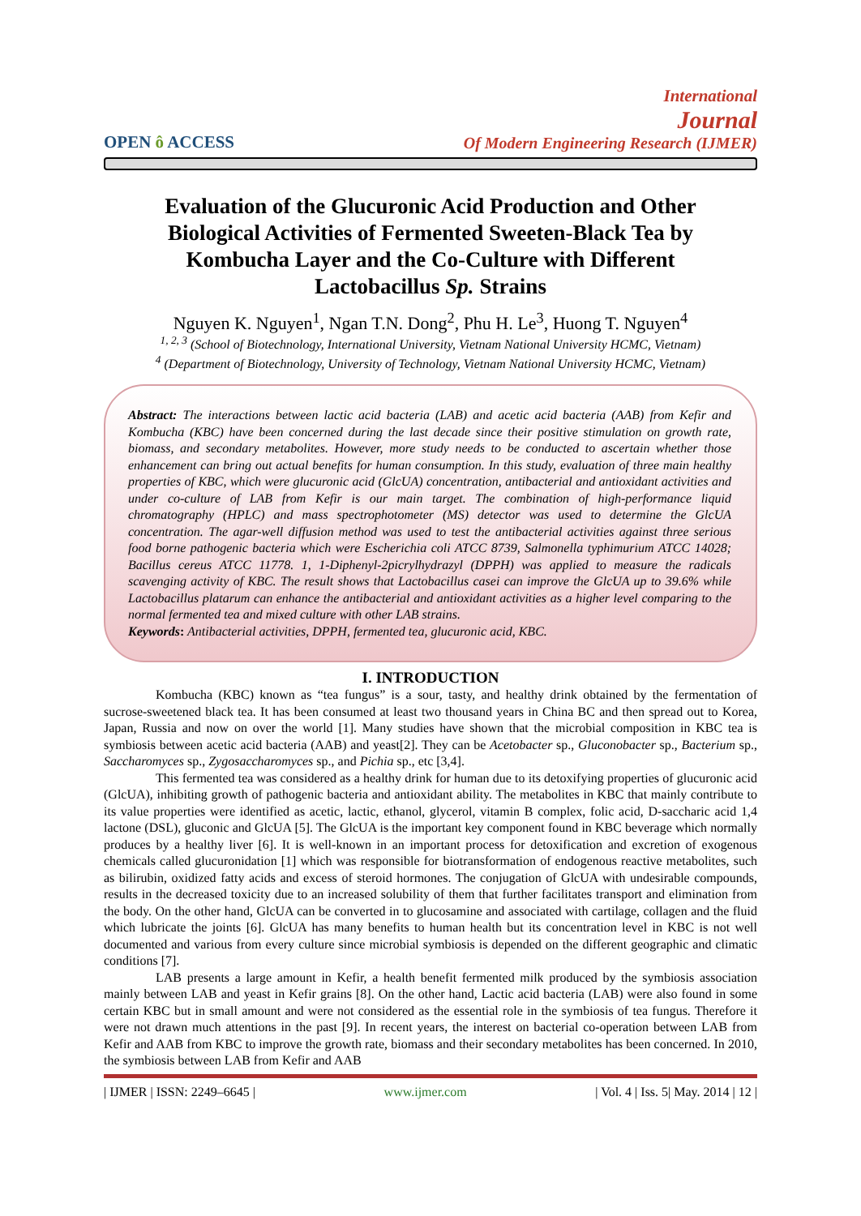OPEN ô ACCESS
International
Journal
Of Modern Engineering Research (IJMER)
Evaluation of the Glucuronic Acid Production and Other Biological Activities of Fermented Sweeten-Black Tea by Kombucha Layer and the Co-Culture with Different Lactobacillus Sp. Strains
Nguyen K. Nguyen<sup>1</sup>, Ngan T.N. Dong<sup>2</sup>, Phu H. Le<sup>3</sup>, Huong T. Nguyen<sup>4</sup>
<sup>1, 2, 3</sup> (School of Biotechnology, International University, Vietnam National University HCMC, Vietnam)
<sup>4</sup> (Department of Biotechnology, University of Technology, Vietnam National University HCMC, Vietnam)
Abstract: The interactions between lactic acid bacteria (LAB) and acetic acid bacteria (AAB) from Kefir and Kombucha (KBC) have been concerned during the last decade since their positive stimulation on growth rate, biomass, and secondary metabolites. However, more study needs to be conducted to ascertain whether those enhancement can bring out actual benefits for human consumption. In this study, evaluation of three main healthy properties of KBC, which were glucuronic acid (GlcUA) concentration, antibacterial and antioxidant activities and under co-culture of LAB from Kefir is our main target. The combination of high-performance liquid chromatography (HPLC) and mass spectrophotometer (MS) detector was used to determine the GlcUA concentration. The agar-well diffusion method was used to test the antibacterial activities against three serious food borne pathogenic bacteria which were Escherichia coli ATCC 8739, Salmonella typhimurium ATCC 14028; Bacillus cereus ATCC 11778. 1, 1-Diphenyl-2picrylhydrazyl (DPPH) was applied to measure the radicals scavenging activity of KBC. The result shows that Lactobacillus casei can improve the GlcUA up to 39.6% while Lactobacillus platarum can enhance the antibacterial and antioxidant activities as a higher level comparing to the normal fermented tea and mixed culture with other LAB strains.
Keywords: Antibacterial activities, DPPH, fermented tea, glucuronic acid, KBC.
I. INTRODUCTION
Kombucha (KBC) known as “tea fungus” is a sour, tasty, and healthy drink obtained by the fermentation of sucrose-sweetened black tea. It has been consumed at least two thousand years in China BC and then spread out to Korea, Japan, Russia and now on over the world [1]. Many studies have shown that the microbial composition in KBC tea is symbiosis between acetic acid bacteria (AAB) and yeast[2]. They can be Acetobacter sp., Gluconobacter sp., Bacterium sp., Saccharomyces sp., Zygosaccharomyces sp., and Pichia sp., etc [3,4].
This fermented tea was considered as a healthy drink for human due to its detoxifying properties of glucuronic acid (GlcUA), inhibiting growth of pathogenic bacteria and antioxidant ability. The metabolites in KBC that mainly contribute to its value properties were identified as acetic, lactic, ethanol, glycerol, vitamin B complex, folic acid, D-saccharic acid 1,4 lactone (DSL), gluconic and GlcUA [5]. The GlcUA is the important key component found in KBC beverage which normally produces by a healthy liver [6]. It is well-known in an important process for detoxification and excretion of exogenous chemicals called glucuronidation [1] which was responsible for biotransformation of endogenous reactive metabolites, such as bilirubin, oxidized fatty acids and excess of steroid hormones. The conjugation of GlcUA with undesirable compounds, results in the decreased toxicity due to an increased solubility of them that further facilitates transport and elimination from the body. On the other hand, GlcUA can be converted in to glucosamine and associated with cartilage, collagen and the fluid which lubricate the joints [6]. GlcUA has many benefits to human health but its concentration level in KBC is not well documented and various from every culture since microbial symbiosis is depended on the different geographic and climatic conditions [7].
LAB presents a large amount in Kefir, a health benefit fermented milk produced by the symbiosis association mainly between LAB and yeast in Kefir grains [8]. On the other hand, Lactic acid bacteria (LAB) were also found in some certain KBC but in small amount and were not considered as the essential role in the symbiosis of tea fungus. Therefore it were not drawn much attentions in the past [9]. In recent years, the interest on bacterial co-operation between LAB from Kefir and AAB from KBC to improve the growth rate, biomass and their secondary metabolites has been concerned. In 2010, the symbiosis between LAB from Kefir and AAB
| IJMER | ISSN: 2249–6645 | www.ijmer.com | Vol. 4 | Iss. 5| May. 2014 | 12 |